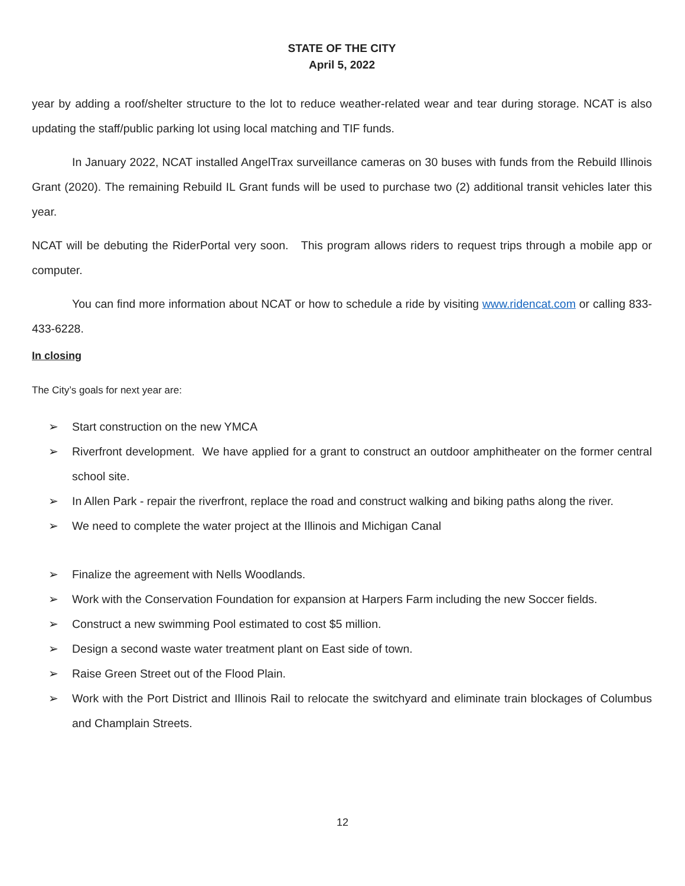STATE OF THE CITY
April 5, 2022
year by adding a roof/shelter structure to the lot to reduce weather-related wear and tear during storage. NCAT is also updating the staff/public parking lot using local matching and TIF funds.
In January 2022, NCAT installed AngelTrax surveillance cameras on 30 buses with funds from the Rebuild Illinois Grant (2020). The remaining Rebuild IL Grant funds will be used to purchase two (2) additional transit vehicles later this year.
NCAT will be debuting the RiderPortal very soon. This program allows riders to request trips through a mobile app or computer.
You can find more information about NCAT or how to schedule a ride by visiting www.ridencat.com or calling 833-433-6228.
In closing
The City’s goals for next year are:
➢ Start construction on the new YMCA
➢ Riverfront development. We have applied for a grant to construct an outdoor amphitheater on the former central school site.
➢ In Allen Park - repair the riverfront, replace the road and construct walking and biking paths along the river.
➢ We need to complete the water project at the Illinois and Michigan Canal
➢ Finalize the agreement with Nells Woodlands.
➢ Work with the Conservation Foundation for expansion at Harpers Farm including the new Soccer fields.
➢ Construct a new swimming Pool estimated to cost $5 million.
➢ Design a second waste water treatment plant on East side of town.
➢ Raise Green Street out of the Flood Plain.
➢ Work with the Port District and Illinois Rail to relocate the switchyard and eliminate train blockages of Columbus and Champlain Streets.
12